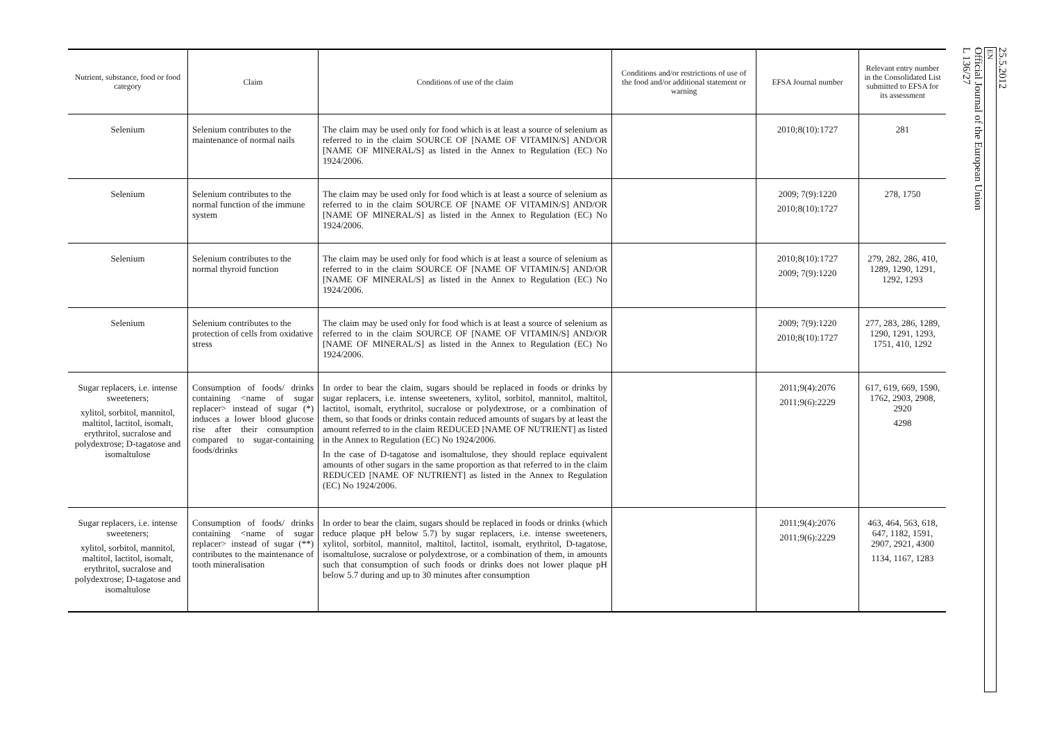| Nutrient, substance, food or food category | Claim | Conditions of use of the claim | Conditions and/or restrictions of use of the food and/or additional statement or warning | EFSA Journal number | Relevant entry number in the Consolidated List submitted to EFSA for its assessment |
| --- | --- | --- | --- | --- | --- |
| Selenium | Selenium contributes to the maintenance of normal nails | The claim may be used only for food which is at least a source of selenium as referred to in the claim SOURCE OF [NAME OF VITAMIN/S] AND/OR [NAME OF MINERAL/S] as listed in the Annex to Regulation (EC) No 1924/2006. | | 2010;8(10):1727 | 281 |
| Selenium | Selenium contributes to the normal function of the immune system | The claim may be used only for food which is at least a source of selenium as referred to in the claim SOURCE OF [NAME OF VITAMIN/S] AND/OR [NAME OF MINERAL/S] as listed in the Annex to Regulation (EC) No 1924/2006. | | 2009; 7(9):1220 2010;8(10):1727 | 278, 1750 |
| Selenium | Selenium contributes to the normal thyroid function | The claim may be used only for food which is at least a source of selenium as referred to in the claim SOURCE OF [NAME OF VITAMIN/S] AND/OR [NAME OF MINERAL/S] as listed in the Annex to Regulation (EC) No 1924/2006. | | 2010;8(10):1727 2009; 7(9):1220 | 279, 282, 286, 410, 1289, 1290, 1291, 1292, 1293 |
| Selenium | Selenium contributes to the protection of cells from oxidative stress | The claim may be used only for food which is at least a source of selenium as referred to in the claim SOURCE OF [NAME OF VITAMIN/S] AND/OR [NAME OF MINERAL/S] as listed in the Annex to Regulation (EC) No 1924/2006. | | 2009; 7(9):1220 2010;8(10):1727 | 277, 283, 286, 1289, 1290, 1291, 1293, 1751, 410, 1292 |
| Sugar replacers, i.e. intense sweeteners; xylitol, sorbitol, mannitol, maltitol, lactitol, isomalt, erythritol, sucralose and polydextrose; D-tagatose and isomaltulose | Consumption of foods/ drinks containing <name of sugar replacer> instead of sugar (*) induces a lower blood glucose rise after their consumption compared to sugar-containing foods/drinks | In order to bear the claim, sugars should be replaced in foods or drinks by sugar replacers, i.e. intense sweeteners, xylitol, sorbitol, mannitol, maltitol, lactitol, isomalt, erythritol, sucralose or polydextrose, or a combination of them, so that foods or drinks contain reduced amounts of sugars by at least the amount referred to in the claim REDUCED [NAME OF NUTRIENT] as listed in the Annex to Regulation (EC) No 1924/2006. In the case of D-tagatose and isomaltulose, they should replace equivalent amounts of other sugars in the same proportion as that referred to in the claim REDUCED [NAME OF NUTRIENT] as listed in the Annex to Regulation (EC) No 1924/2006. | | 2011;9(4):2076 2011;9(6):2229 | 617, 619, 669, 1590, 1762, 2903, 2908, 2920 4298 |
| Sugar replacers, i.e. intense sweeteners; xylitol, sorbitol, mannitol, maltitol, lactitol, isomalt, erythritol, sucralose and polydextrose; D-tagatose and isomaltulose | Consumption of foods/ drinks containing <name of sugar replacer> instead of sugar (**) contributes to the maintenance of tooth mineralisation | In order to bear the claim, sugars should be replaced in foods or drinks (which reduce plaque pH below 5.7) by sugar replacers, i.e. intense sweeteners, xylitol, sorbitol, mannitol, maltitol, lactitol, isomalt, erythritol, D-tagatose, isomaltulose, sucralose or polydextrose, or a combination of them, in amounts such that consumption of such foods or drinks does not lower plaque pH below 5.7 during and up to 30 minutes after consumption | | 2011;9(4):2076 2011;9(6):2229 | 463, 464, 563, 618, 647, 1182, 1591, 2907, 2921, 4300 1134, 1167, 1283 |
25.5.2012
EN
Official Journal of the European Union
L 136/27